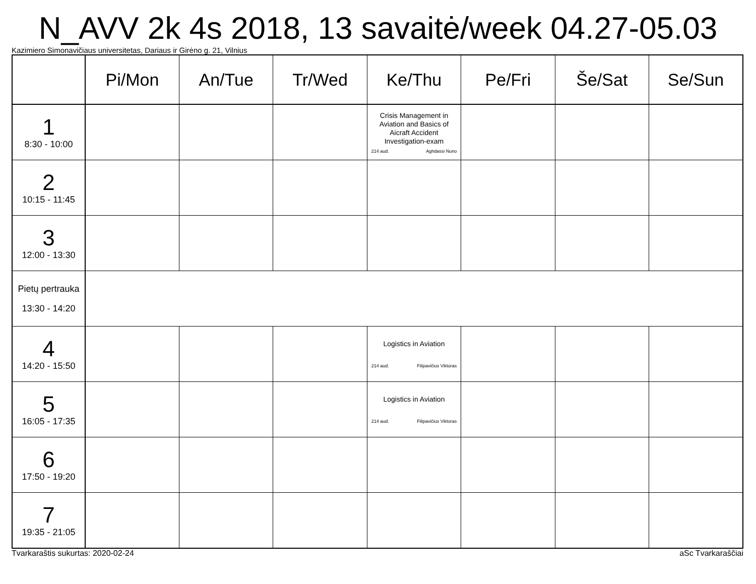N_AVV 2k 4s 2018, 13 savaitė/week 04.27-05.03
Kazimiero Simonavičiaus universitetas, Dariaus ir Girėno g. 21, Vilnius
| | Pi/Mon | An/Tue | Tr/Wed | Ke/Thu | Pe/Fri | Še/Sat | Se/Sun |
| --- | --- | --- | --- | --- | --- | --- | --- |
| 1 8:30 - 10:00 | | | | Crisis Management in Aviation and Basics of Aicraft Accident Investigation-exam 214 aud. Aghdassi Nuno | | | |
| 2 10:15 - 11:45 | | | | | | | |
| 3 12:00 - 13:30 | | | | | | | |
| Pietų pertrauka 13:30 - 14:20 | | | | | | | |
| 4 14:20 - 15:50 | | | | Logistics in Aviation 214 aud. Filipavičius Viktoras | | | |
| 5 16:05 - 17:35 | | | | Logistics in Aviation 214 aud. Filipavičius Viktoras | | | |
| 6 17:50 - 19:20 | | | | | | | |
| 7 19:35 - 21:05 | | | | | | | |
Tvarkaraštis sukurtas: 2020-02-24 aSc Tvarkaraščiai